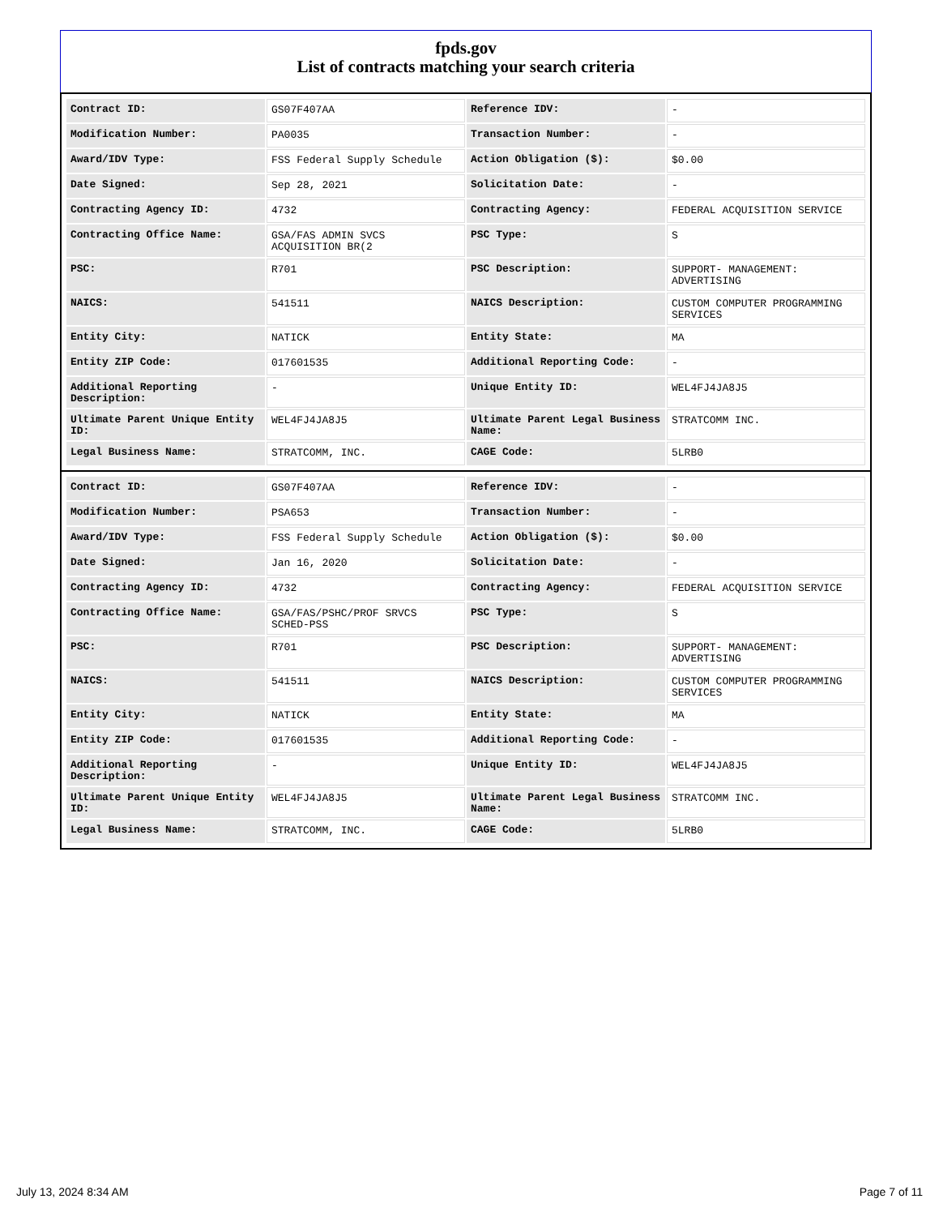fpds.gov
List of contracts matching your search criteria
| Contract ID: | GS07F407AA | Reference IDV: | - |
| Modification Number: | PA0035 | Transaction Number: | - |
| Award/IDV Type: | FSS Federal Supply Schedule | Action Obligation ($): | $0.00 |
| Date Signed: | Sep 28, 2021 | Solicitation Date: | - |
| Contracting Agency ID: | 4732 | Contracting Agency: | FEDERAL ACQUISITION SERVICE |
| Contracting Office Name: | GSA/FAS ADMIN SVCS ACQUISITION BR(2 | PSC Type: | S |
| PSC: | R701 | PSC Description: | SUPPORT- MANAGEMENT: ADVERTISING |
| NAICS: | 541511 | NAICS Description: | CUSTOM COMPUTER PROGRAMMING SERVICES |
| Entity City: | NATICK | Entity State: | MA |
| Entity ZIP Code: | 017601535 | Additional Reporting Code: | - |
| Additional Reporting Description: | - | Unique Entity ID: | WEL4FJ4JA8J5 |
| Ultimate Parent Unique Entity ID: | WEL4FJ4JA8J5 | Ultimate Parent Legal Business Name: | STRATCOMM INC. |
| Legal Business Name: | STRATCOMM, INC. | CAGE Code: | 5LRB0 |
| Contract ID: | GS07F407AA | Reference IDV: | - |
| Modification Number: | PSA653 | Transaction Number: | - |
| Award/IDV Type: | FSS Federal Supply Schedule | Action Obligation ($): | $0.00 |
| Date Signed: | Jan 16, 2020 | Solicitation Date: | - |
| Contracting Agency ID: | 4732 | Contracting Agency: | FEDERAL ACQUISITION SERVICE |
| Contracting Office Name: | GSA/FAS/PSHC/PROF SRVCS SCHED-PSS | PSC Type: | S |
| PSC: | R701 | PSC Description: | SUPPORT- MANAGEMENT: ADVERTISING |
| NAICS: | 541511 | NAICS Description: | CUSTOM COMPUTER PROGRAMMING SERVICES |
| Entity City: | NATICK | Entity State: | MA |
| Entity ZIP Code: | 017601535 | Additional Reporting Code: | - |
| Additional Reporting Description: | - | Unique Entity ID: | WEL4FJ4JA8J5 |
| Ultimate Parent Unique Entity ID: | WEL4FJ4JA8J5 | Ultimate Parent Legal Business Name: | STRATCOMM INC. |
| Legal Business Name: | STRATCOMM, INC. | CAGE Code: | 5LRB0 |
July 13, 2024 8:34 AM Page 7 of 11